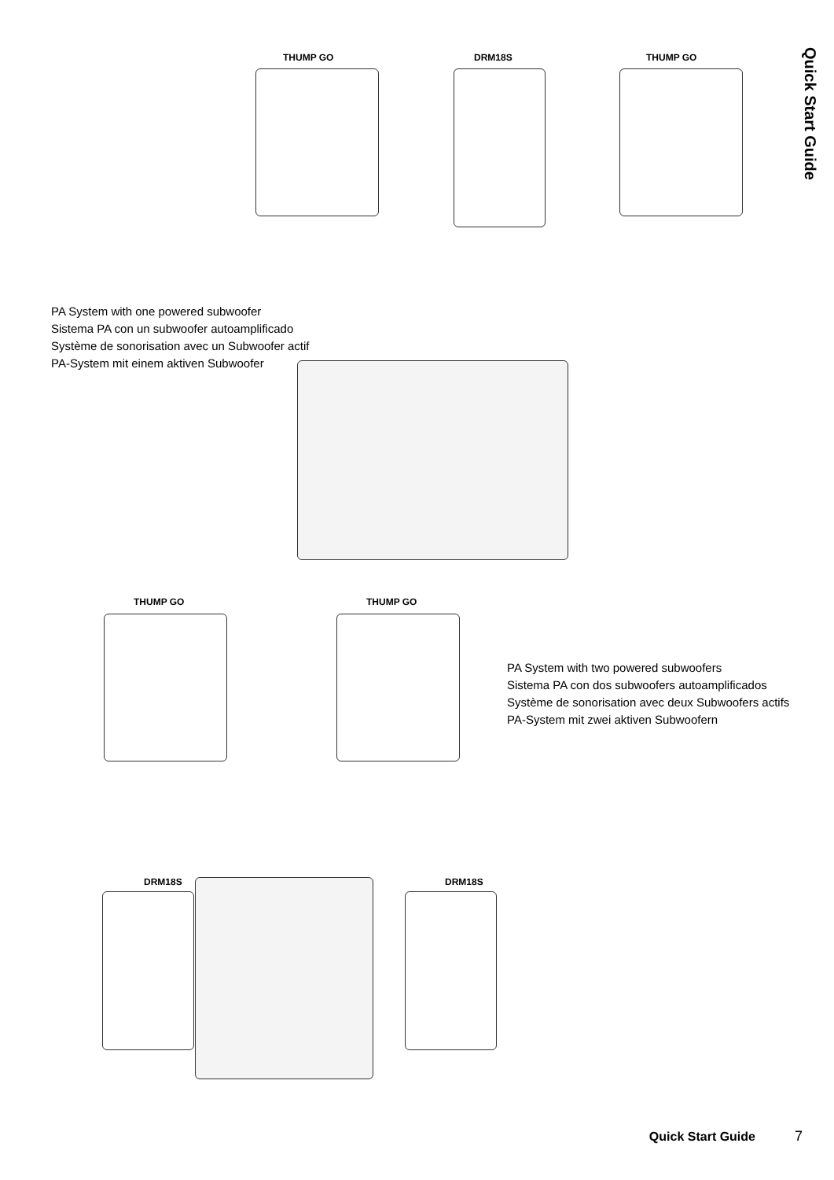Quick Start Guide
THUMP GO DRM18S THUMP GO
PA System with one powered subwoofer
Sistema PA con un subwoofer autoamplificado
Système de sonorisation avec un Subwoofer actif
PA-System mit einem aktiven Subwoofer
THUMP GO THUMP GO
PA System with two powered subwoofers
Sistema PA con dos subwoofers autoamplificados
Système de sonorisation avec deux Subwoofers actifs
PA-System mit zwei aktiven Subwoofern
DRM18S DRM18S
Quick Start Guide 7